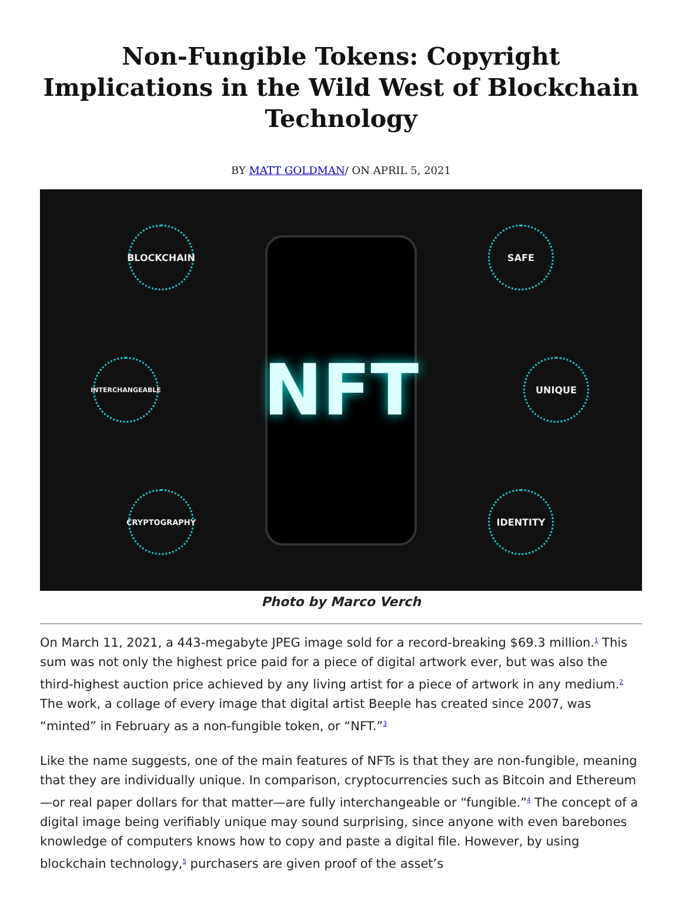Non-Fungible Tokens: Copyright Implications in the Wild West of Blockchain Technology
BY MATT GOLDMAN/ ON APRIL 5, 2021
BLOCKCHAIN
INTERCHANGEABLE
CRYPTOGRAPHY
SAFE
UNIQUE
IDENTITY
NFT
Photo by Marco Verch
On March 11, 2021, a 443-megabyte JPEG image sold for a record-breaking $69.3 million.<sup>1</sup> This sum was not only the highest price paid for a piece of digital artwork ever, but was also the third-highest auction price achieved by any living artist for a piece of artwork in any medium.<sup>2</sup> The work, a collage of every image that digital artist Beeple has created since 2007, was “minted” in February as a non-fungible token, or “NFT.”<sup>3</sup>
Like the name suggests, one of the main features of NFTs is that they are non-fungible, meaning that they are individually unique. In comparison, cryptocurrencies such as Bitcoin and Ethereum—or real paper dollars for that matter—are fully interchangeable or “fungible.”<sup>4</sup> The concept of a digital image being verifiably unique may sound surprising, since anyone with even barebones knowledge of computers knows how to copy and paste a digital file. However, by using blockchain technology,<sup>5</sup> purchasers are given proof of the asset’s